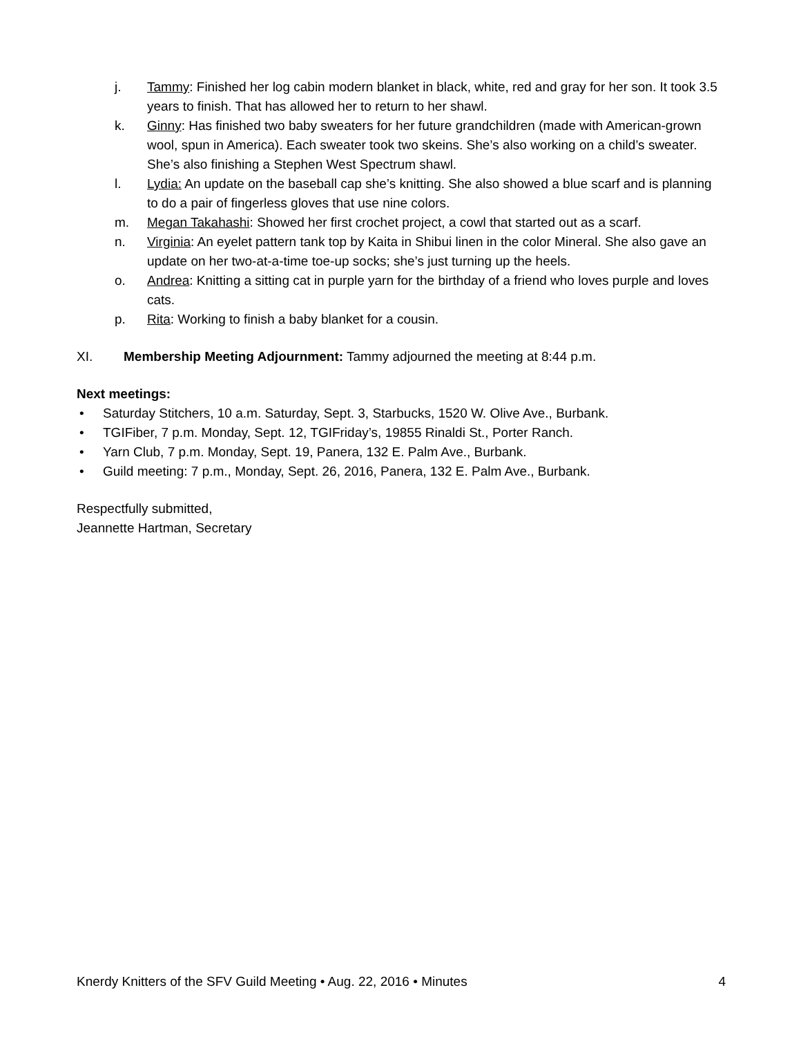j. Tammy: Finished her log cabin modern blanket in black, white, red and gray for her son. It took 3.5 years to finish. That has allowed her to return to her shawl.
k. Ginny: Has finished two baby sweaters for her future grandchildren (made with American-grown wool, spun in America). Each sweater took two skeins. She’s also working on a child’s sweater. She’s also finishing a Stephen West Spectrum shawl.
l. Lydia: An update on the baseball cap she’s knitting. She also showed a blue scarf and is planning to do a pair of fingerless gloves that use nine colors.
m. Megan Takahashi: Showed her first crochet project, a cowl that started out as a scarf.
n. Virginia: An eyelet pattern tank top by Kaita in Shibui linen in the color Mineral. She also gave an update on her two-at-a-time toe-up socks; she’s just turning up the heels.
o. Andrea: Knitting a sitting cat in purple yarn for the birthday of a friend who loves purple and loves cats.
p. Rita: Working to finish a baby blanket for a cousin.
XI. Membership Meeting Adjournment: Tammy adjourned the meeting at 8:44 p.m.
Next meetings:
• Saturday Stitchers, 10 a.m. Saturday, Sept. 3, Starbucks, 1520 W. Olive Ave., Burbank.
• TGIFiber, 7 p.m. Monday, Sept. 12, TGIFriday’s, 19855 Rinaldi St., Porter Ranch.
• Yarn Club, 7 p.m. Monday, Sept. 19, Panera, 132 E. Palm Ave., Burbank.
• Guild meeting: 7 p.m., Monday, Sept. 26, 2016, Panera, 132 E. Palm Ave., Burbank.
Respectfully submitted,
Jeannette Hartman, Secretary
Knerdy Knitters of the SFV Guild Meeting • Aug. 22, 2016 • Minutes 4